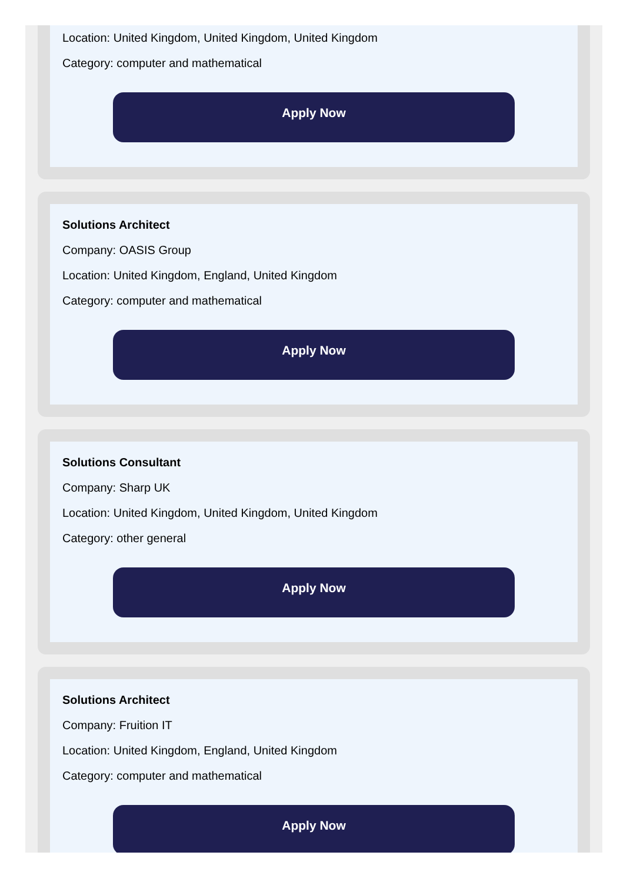Location: United Kingdom, United Kingdom, United Kingdom
Category: computer and mathematical
Apply Now
Solutions Architect
Company: OASIS Group
Location: United Kingdom, England, United Kingdom
Category: computer and mathematical
Apply Now
Solutions Consultant
Company: Sharp UK
Location: United Kingdom, United Kingdom, United Kingdom
Category: other general
Apply Now
Solutions Architect
Company: Fruition IT
Location: United Kingdom, England, United Kingdom
Category: computer and mathematical
Apply Now